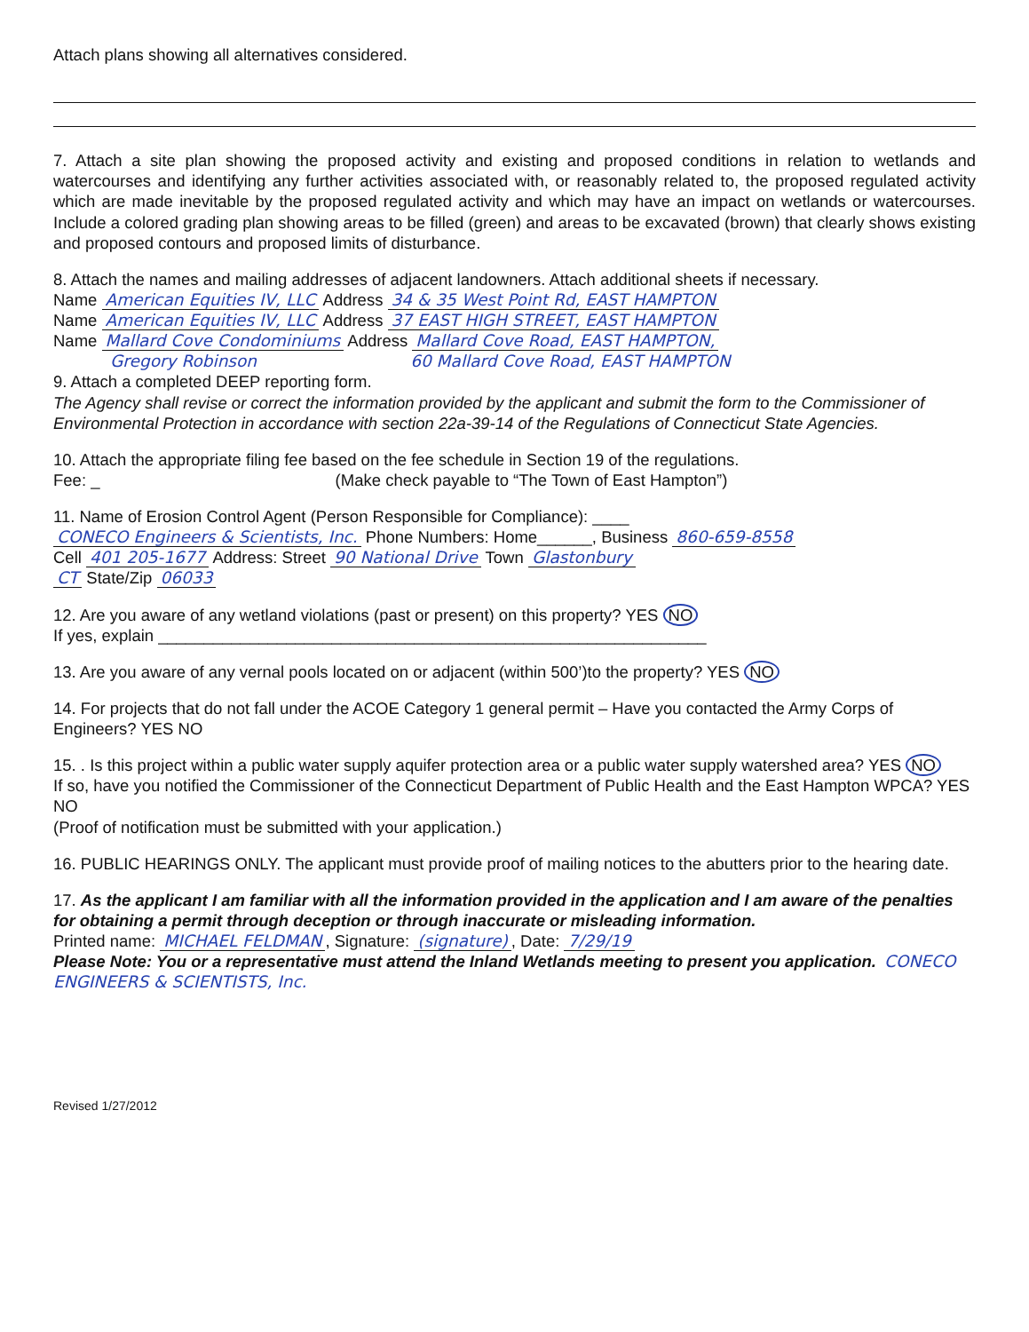Attach plans showing all alternatives considered.
7. Attach a site plan showing the proposed activity and existing and proposed conditions in relation to wetlands and watercourses and identifying any further activities associated with, or reasonably related to, the proposed regulated activity which are made inevitable by the proposed regulated activity and which may have an impact on wetlands or watercourses. Include a colored grading plan showing areas to be filled (green) and areas to be excavated (brown) that clearly shows existing and proposed contours and proposed limits of disturbance.
8. Attach the names and mailing addresses of adjacent landowners. Attach additional sheets if necessary.
Name American Equities IV, LLC Address 34 & 35 West Point Rd, EAST HAMPTON
Name American Equities IV, LLC Address 37 EAST HIGH STREET, EAST HAMPTON
Name Mallard Cove Condominiums Address Mallard Cove Road, EAST HAMPTON,
Gregory Robinson 60 Mallard Cove Road, EAST HAMPTON
9. Attach a completed DEEP reporting form.
The Agency shall revise or correct the information provided by the applicant and submit the form to the Commissioner of Environmental Protection in accordance with section 22a-39-14 of the Regulations of Connecticut State Agencies.
10. Attach the appropriate filing fee based on the fee schedule in Section 19 of the regulations.
Fee: _ (Make check payable to “The Town of East Hampton”)
11. Name of Erosion Control Agent (Person Responsible for Compliance): ____
CONECO Engineers & Scientists, Inc. Phone Numbers: Home______, Business 860-659-8558
Cell 401 205-1677 Address: Street 90 National Drive Town Glastonbury
CT State/Zip 06033
12. Are you aware of any wetland violations (past or present) on this property? YES NO
If yes, explain ____________________________________________________________
13. Are you aware of any vernal pools located on or adjacent (within 500’)to the property? YES NO
14. For projects that do not fall under the ACOE Category 1 general permit – Have you contacted the Army Corps of Engineers? YES NO
15. . Is this project within a public water supply aquifer protection area or a public water supply watershed area? YES NO
If so, have you notified the Commissioner of the Connecticut Department of Public Health and the East Hampton WPCA? YES NO
(Proof of notification must be submitted with your application.)
16. PUBLIC HEARINGS ONLY. The applicant must provide proof of mailing notices to the abutters prior to the hearing date.
17. As the applicant I am familiar with all the information provided in the application and I am aware of the penalties for obtaining a permit through deception or through inaccurate or misleading information.
Printed name: MICHAEL FELDMAN, Signature: (signature), Date: 7/29/19
Please Note: You or a representative must attend the Inland Wetlands meeting to present you application. CONECO ENGINEERS & SCIENTISTS, Inc.
Revised 1/27/2012